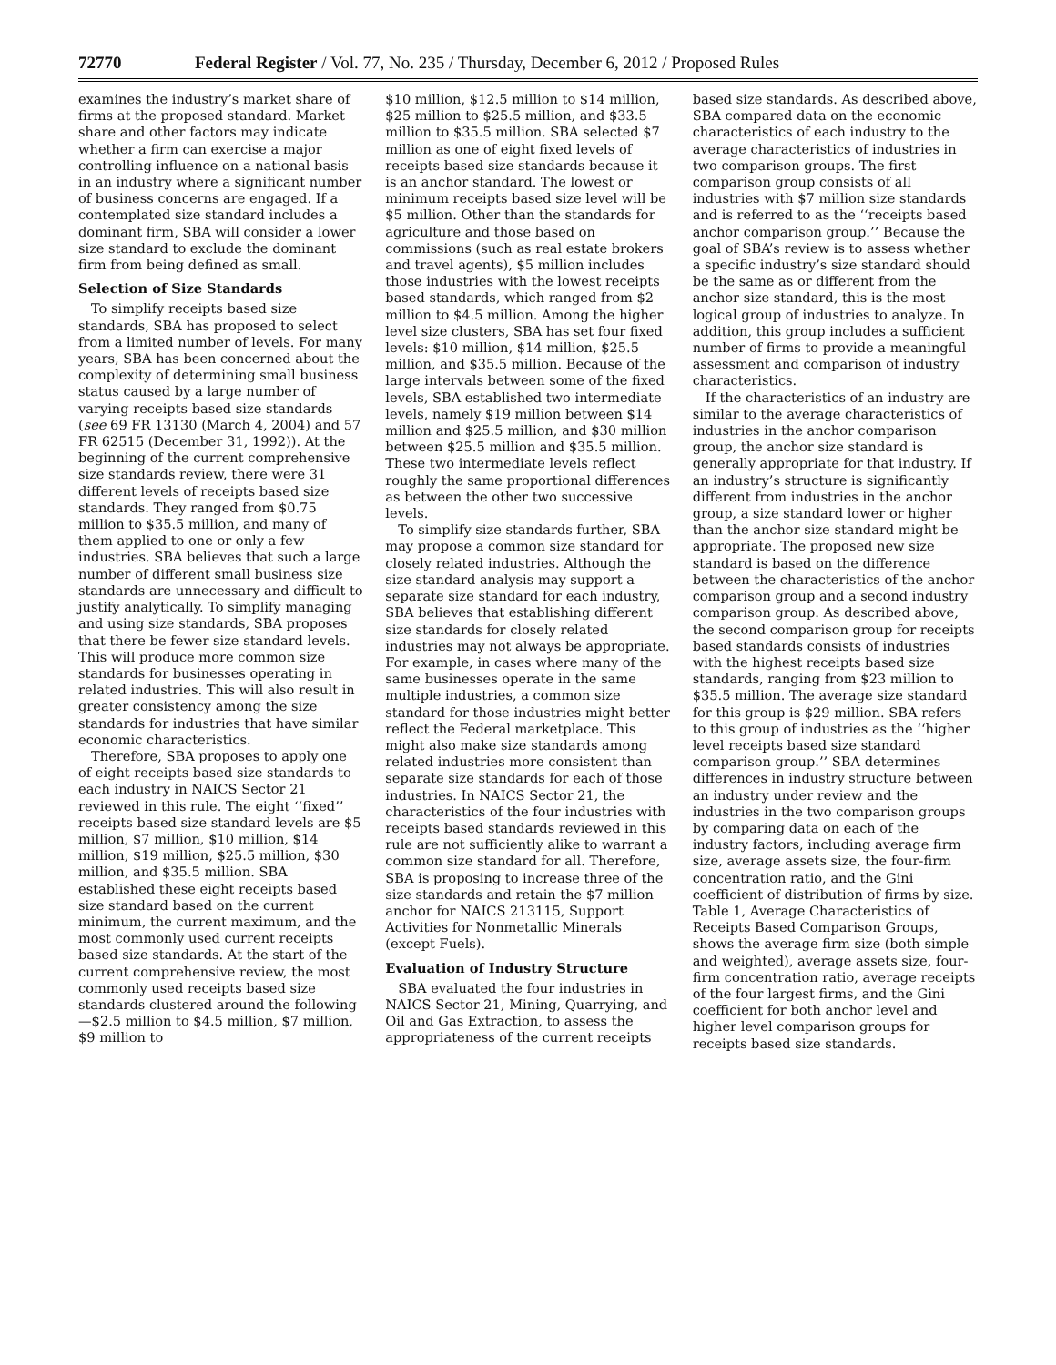72770 Federal Register / Vol. 77, No. 235 / Thursday, December 6, 2012 / Proposed Rules
examines the industry’s market share of firms at the proposed standard. Market share and other factors may indicate whether a firm can exercise a major controlling influence on a national basis in an industry where a significant number of business concerns are engaged. If a contemplated size standard includes a dominant firm, SBA will consider a lower size standard to exclude the dominant firm from being defined as small.
Selection of Size Standards
To simplify receipts based size standards, SBA has proposed to select from a limited number of levels. For many years, SBA has been concerned about the complexity of determining small business status caused by a large number of varying receipts based size standards (see 69 FR 13130 (March 4, 2004) and 57 FR 62515 (December 31, 1992)). At the beginning of the current comprehensive size standards review, there were 31 different levels of receipts based size standards. They ranged from $0.75 million to $35.5 million, and many of them applied to one or only a few industries. SBA believes that such a large number of different small business size standards are unnecessary and difficult to justify analytically. To simplify managing and using size standards, SBA proposes that there be fewer size standard levels. This will produce more common size standards for businesses operating in related industries. This will also result in greater consistency among the size standards for industries that have similar economic characteristics.
Therefore, SBA proposes to apply one of eight receipts based size standards to each industry in NAICS Sector 21 reviewed in this rule. The eight ‘‘fixed’’ receipts based size standard levels are $5 million, $7 million, $10 million, $14 million, $19 million, $25.5 million, $30 million, and $35.5 million. SBA established these eight receipts based size standard based on the current minimum, the current maximum, and the most commonly used current receipts based size standards. At the start of the current comprehensive review, the most commonly used receipts based size standards clustered around the following—$2.5 million to $4.5 million, $7 million, $9 million to
$10 million, $12.5 million to $14 million, $25 million to $25.5 million, and $33.5 million to $35.5 million. SBA selected $7 million as one of eight fixed levels of receipts based size standards because it is an anchor standard. The lowest or minimum receipts based size level will be $5 million. Other than the standards for agriculture and those based on commissions (such as real estate brokers and travel agents), $5 million includes those industries with the lowest receipts based standards, which ranged from $2 million to $4.5 million. Among the higher level size clusters, SBA has set four fixed levels: $10 million, $14 million, $25.5 million, and $35.5 million. Because of the large intervals between some of the fixed levels, SBA established two intermediate levels, namely $19 million between $14 million and $25.5 million, and $30 million between $25.5 million and $35.5 million. These two intermediate levels reflect roughly the same proportional differences as between the other two successive levels.
To simplify size standards further, SBA may propose a common size standard for closely related industries. Although the size standard analysis may support a separate size standard for each industry, SBA believes that establishing different size standards for closely related industries may not always be appropriate. For example, in cases where many of the same businesses operate in the same multiple industries, a common size standard for those industries might better reflect the Federal marketplace. This might also make size standards among related industries more consistent than separate size standards for each of those industries. In NAICS Sector 21, the characteristics of the four industries with receipts based standards reviewed in this rule are not sufficiently alike to warrant a common size standard for all. Therefore, SBA is proposing to increase three of the size standards and retain the $7 million anchor for NAICS 213115, Support Activities for Nonmetallic Minerals (except Fuels).
Evaluation of Industry Structure
SBA evaluated the four industries in NAICS Sector 21, Mining, Quarrying, and Oil and Gas Extraction, to assess the appropriateness of the current receipts
based size standards. As described above, SBA compared data on the economic characteristics of each industry to the average characteristics of industries in two comparison groups. The first comparison group consists of all industries with $7 million size standards and is referred to as the ‘‘receipts based anchor comparison group.’’ Because the goal of SBA’s review is to assess whether a specific industry’s size standard should be the same as or different from the anchor size standard, this is the most logical group of industries to analyze. In addition, this group includes a sufficient number of firms to provide a meaningful assessment and comparison of industry characteristics.
If the characteristics of an industry are similar to the average characteristics of industries in the anchor comparison group, the anchor size standard is generally appropriate for that industry. If an industry’s structure is significantly different from industries in the anchor group, a size standard lower or higher than the anchor size standard might be appropriate. The proposed new size standard is based on the difference between the characteristics of the anchor comparison group and a second industry comparison group. As described above, the second comparison group for receipts based standards consists of industries with the highest receipts based size standards, ranging from $23 million to $35.5 million. The average size standard for this group is $29 million. SBA refers to this group of industries as the ‘‘higher level receipts based size standard comparison group.’’ SBA determines differences in industry structure between an industry under review and the industries in the two comparison groups by comparing data on each of the industry factors, including average firm size, average assets size, the four-firm concentration ratio, and the Gini coefficient of distribution of firms by size. Table 1, Average Characteristics of Receipts Based Comparison Groups, shows the average firm size (both simple and weighted), average assets size, four-firm concentration ratio, average receipts of the four largest firms, and the Gini coefficient for both anchor level and higher level comparison groups for receipts based size standards.